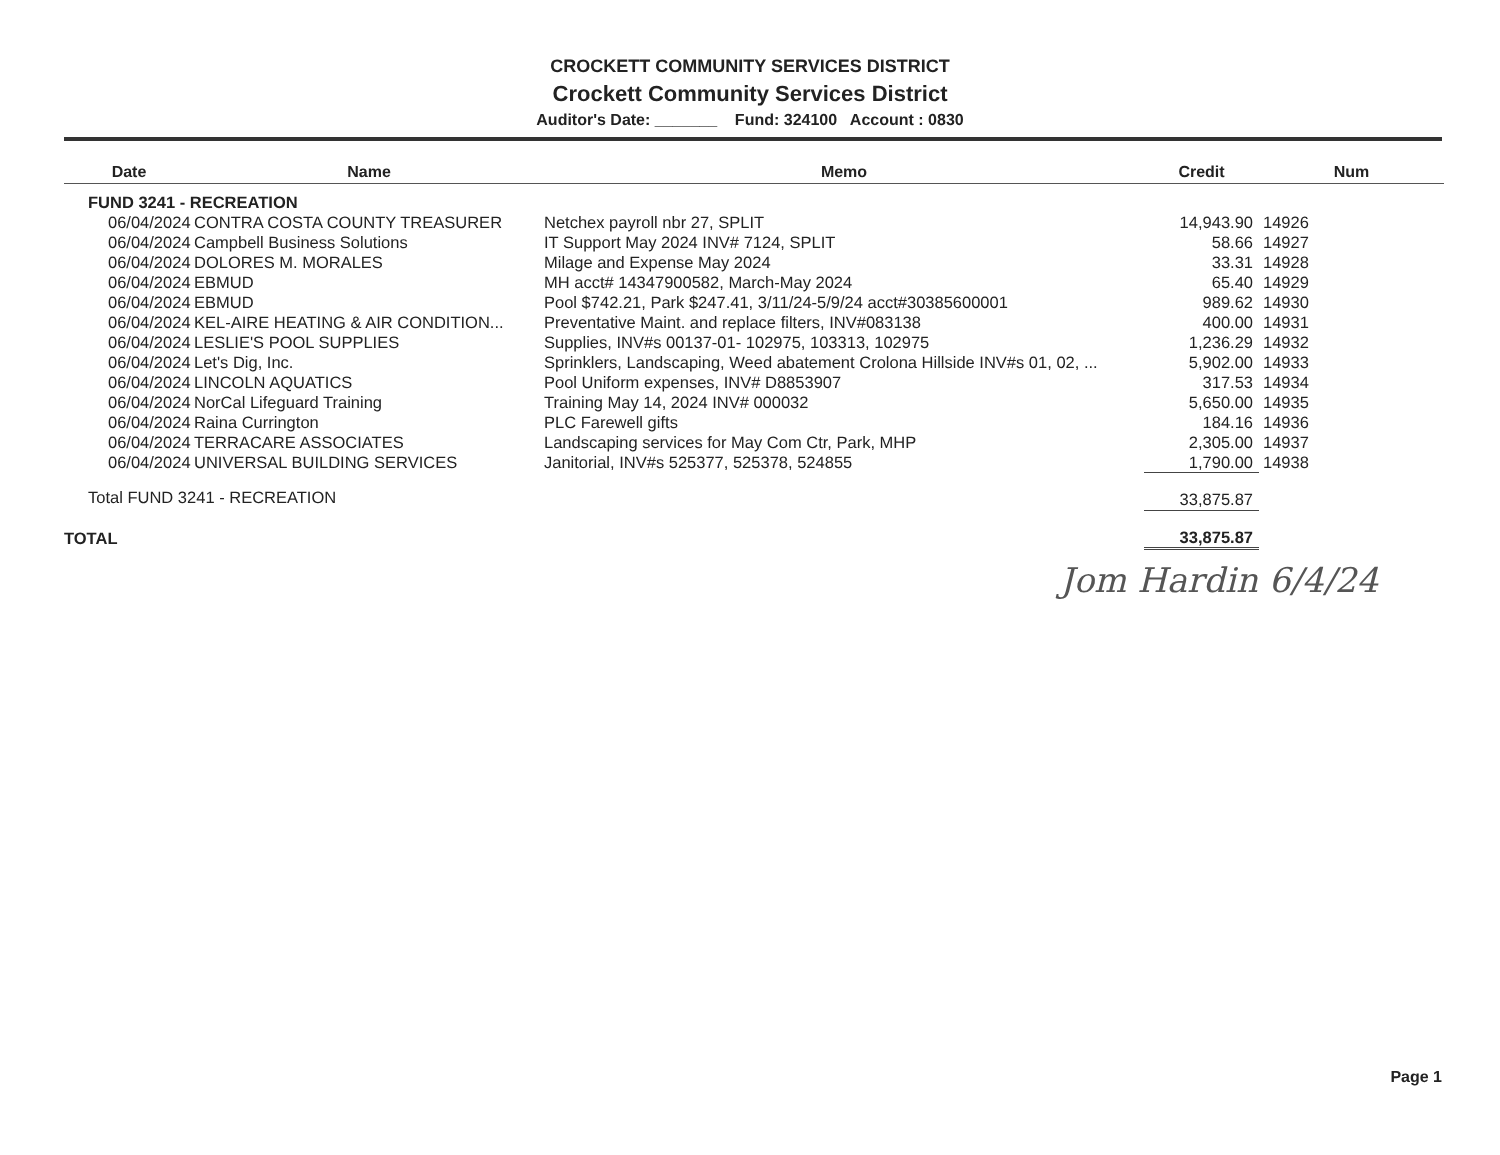CROCKETT COMMUNITY SERVICES DISTRICT
Crockett Community Services District
Auditor's Date: _______ Fund: 324100 Account : 0830
| Date | Name | Memo | Credit | Num |
| --- | --- | --- | --- | --- |
| FUND 3241 - RECREATION | | | | |
| 06/04/2024 | CONTRA COSTA COUNTY TREASURER | Netchex payroll nbr 27, SPLIT | 14,943.90 | 14926 |
| 06/04/2024 | Campbell Business Solutions | IT Support May 2024 INV# 7124, SPLIT | 58.66 | 14927 |
| 06/04/2024 | DOLORES M. MORALES | Milage and Expense May 2024 | 33.31 | 14928 |
| 06/04/2024 | EBMUD | MH acct# 14347900582, March-May 2024 | 65.40 | 14929 |
| 06/04/2024 | EBMUD | Pool $742.21, Park $247.41, 3/11/24-5/9/24 acct#30385600001 | 989.62 | 14930 |
| 06/04/2024 | KEL-AIRE HEATING & AIR CONDITION... | Preventative Maint. and replace filters, INV#083138 | 400.00 | 14931 |
| 06/04/2024 | LESLIE'S POOL SUPPLIES | Supplies, INV#s 00137-01- 102975, 103313, 102975 | 1,236.29 | 14932 |
| 06/04/2024 | Let's Dig, Inc. | Sprinklers, Landscaping, Weed abatement Crolona Hillside INV#s 01, 02, ... | 5,902.00 | 14933 |
| 06/04/2024 | LINCOLN AQUATICS | Pool Uniform expenses, INV# D8853907 | 317.53 | 14934 |
| 06/04/2024 | NorCal Lifeguard Training | Training May 14, 2024 INV# 000032 | 5,650.00 | 14935 |
| 06/04/2024 | Raina Currington | PLC Farewell gifts | 184.16 | 14936 |
| 06/04/2024 | TERRACARE ASSOCIATES | Landscaping services for May Com Ctr, Park, MHP | 2,305.00 | 14937 |
| 06/04/2024 | UNIVERSAL BUILDING SERVICES | Janitorial, INV#s 525377, 525378, 524855 | 1,790.00 | 14938 |
| Total FUND 3241 - RECREATION | | | 33,875.87 | |
| TOTAL | | | 33,875.87 | |
Jom Hardin 6/4/24
Page 1